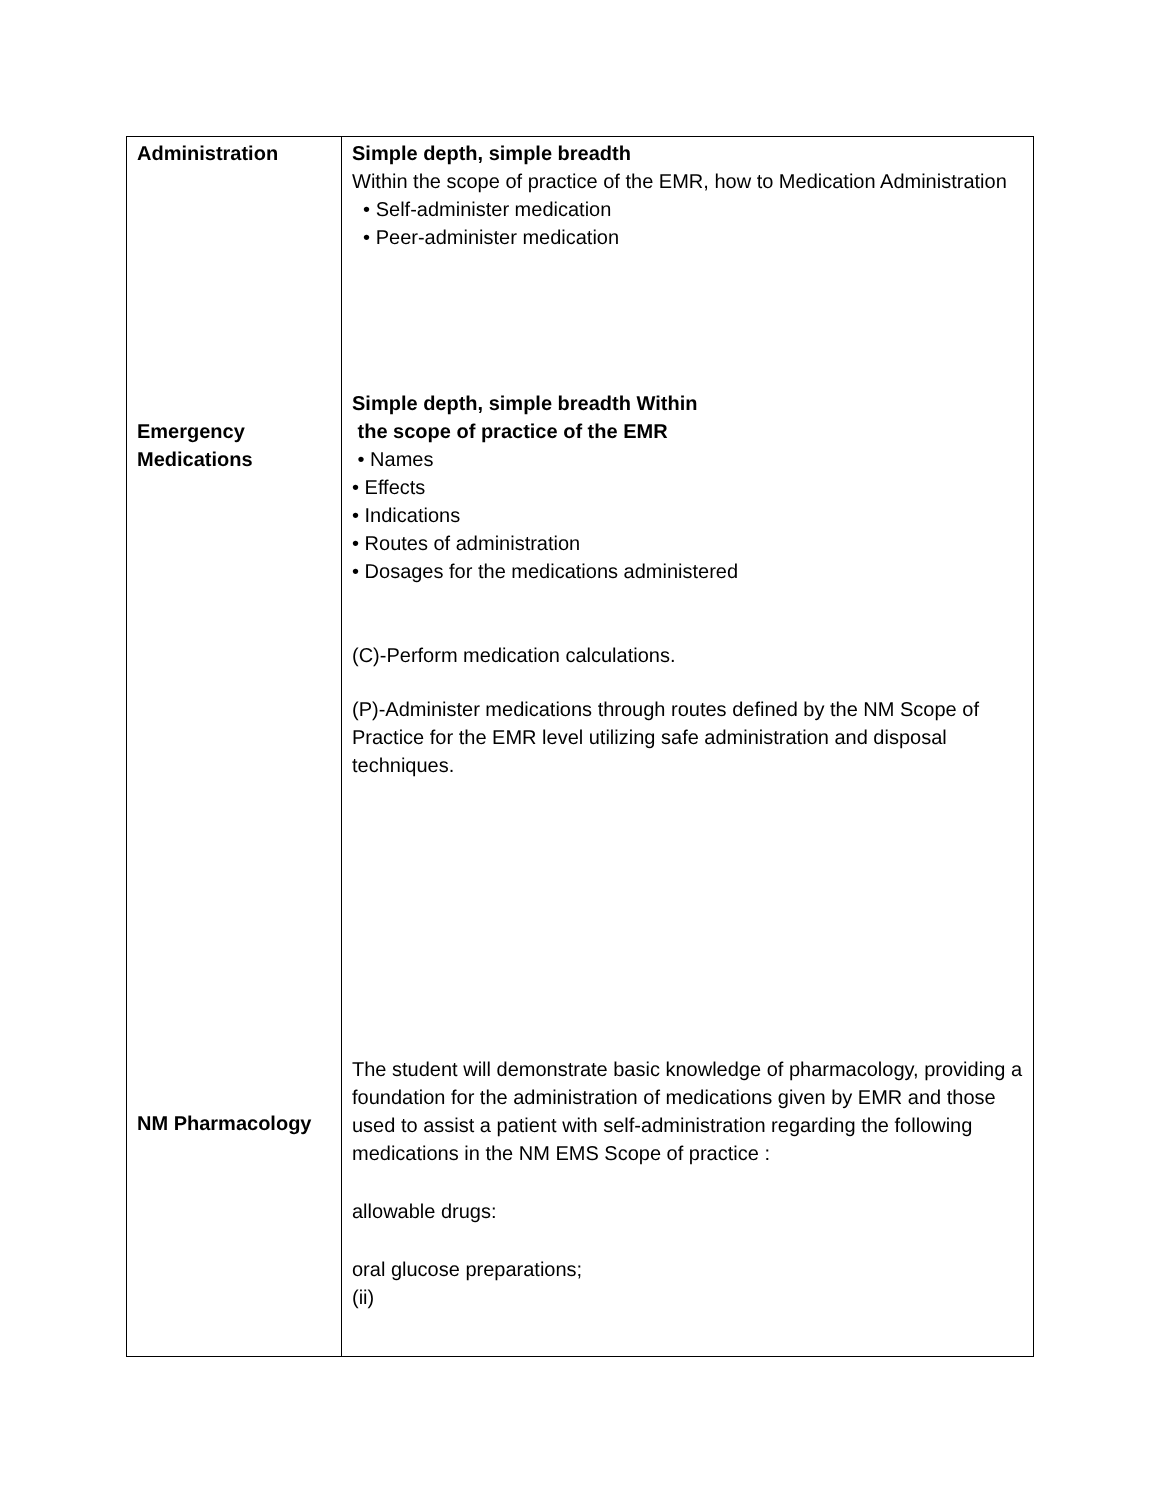| Administration Emergency Medications NM Pharmacology | Simple depth, simple breadth Within the scope of practice of the EMR, how to Medication Administration • Self-administer medication • Peer-administer medication Simple depth, simple breadth Within the scope of practice of the EMR • Names • Effects • Indications • Routes of administration • Dosages for the medications administered (C)-Perform medication calculations. (P)-Administer medications through routes defined by the NM Scope of Practice for the EMR level utilizing safe administration and disposal techniques. The student will demonstrate basic knowledge of pharmacology, providing a foundation for the administration of medications given by EMR and those used to assist a patient with self-administration regarding the following medications in the NM EMS Scope of practice : allowable drugs: oral glucose preparations; (ii) |